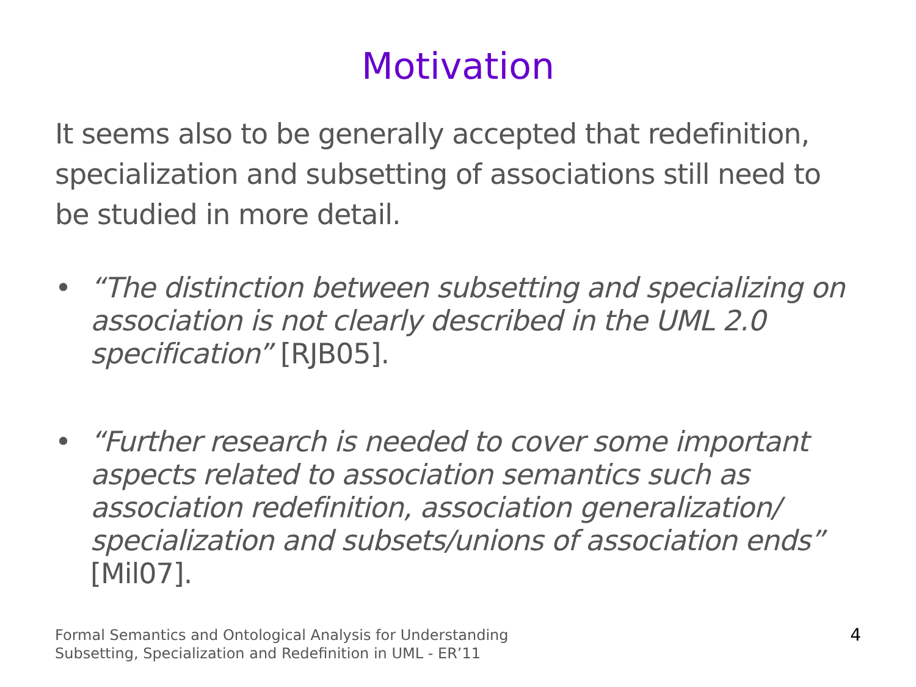Motivation
It seems also to be generally accepted that redefinition, specialization and subsetting of associations still need to be studied in more detail.
• “The distinction between subsetting and specializing on association is not clearly described in the UML 2.0 specification” [RJB05].
• “Further research is needed to cover some important aspects related to association semantics such as association redefinition, association generalization/ specialization and subsets/unions of association ends” [Mil07].
Formal Semantics and Ontological Analysis for Understanding
Subsetting, Specialization and Redefinition in UML - ER’11
4